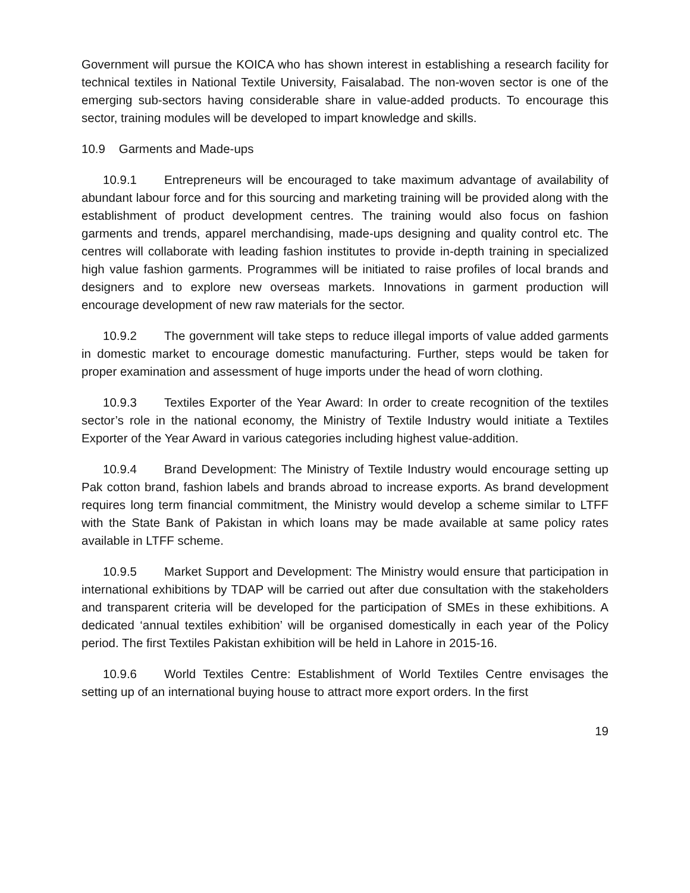Government will pursue the KOICA who has shown interest in establishing a research facility for technical textiles in National Textile University, Faisalabad. The non-woven sector is one of the emerging sub-sectors having considerable share in value-added products. To encourage this sector, training modules will be developed to impart knowledge and skills.
10.9 Garments and Made-ups
10.9.1 Entrepreneurs will be encouraged to take maximum advantage of availability of abundant labour force and for this sourcing and marketing training will be provided along with the establishment of product development centres. The training would also focus on fashion garments and trends, apparel merchandising, made-ups designing and quality control etc. The centres will collaborate with leading fashion institutes to provide in-depth training in specialized high value fashion garments. Programmes will be initiated to raise profiles of local brands and designers and to explore new overseas markets. Innovations in garment production will encourage development of new raw materials for the sector.
10.9.2 The government will take steps to reduce illegal imports of value added garments in domestic market to encourage domestic manufacturing. Further, steps would be taken for proper examination and assessment of huge imports under the head of worn clothing.
10.9.3 Textiles Exporter of the Year Award: In order to create recognition of the textiles sector’s role in the national economy, the Ministry of Textile Industry would initiate a Textiles Exporter of the Year Award in various categories including highest value-addition.
10.9.4 Brand Development: The Ministry of Textile Industry would encourage setting up Pak cotton brand, fashion labels and brands abroad to increase exports. As brand development requires long term financial commitment, the Ministry would develop a scheme similar to LTFF with the State Bank of Pakistan in which loans may be made available at same policy rates available in LTFF scheme.
10.9.5 Market Support and Development: The Ministry would ensure that participation in international exhibitions by TDAP will be carried out after due consultation with the stakeholders and transparent criteria will be developed for the participation of SMEs in these exhibitions. A dedicated ‘annual textiles exhibition’ will be organised domestically in each year of the Policy period. The first Textiles Pakistan exhibition will be held in Lahore in 2015-16.
10.9.6 World Textiles Centre: Establishment of World Textiles Centre envisages the setting up of an international buying house to attract more export orders. In the first
19